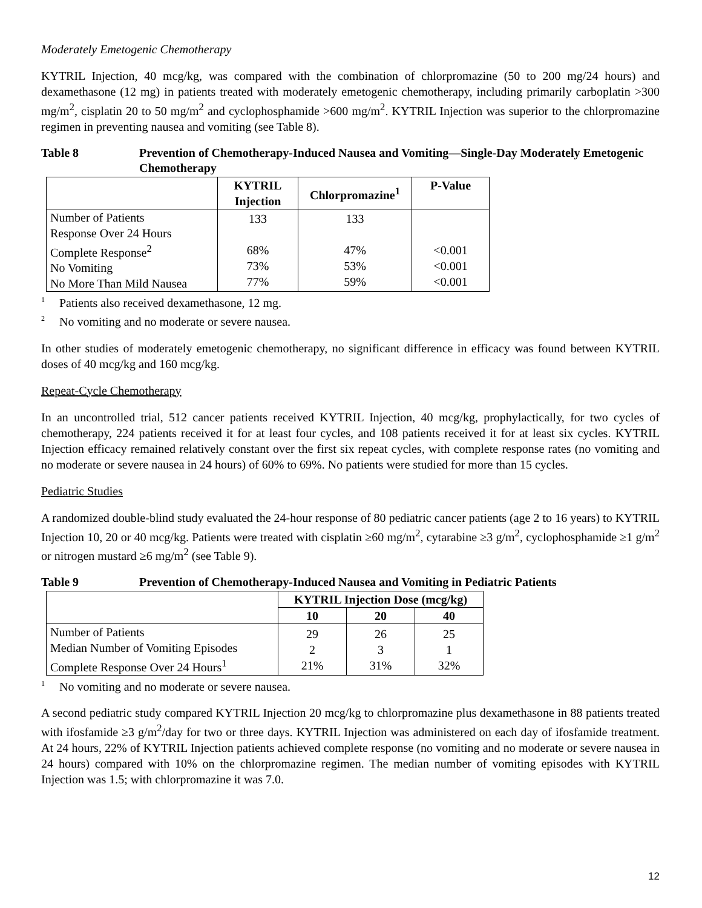Moderately Emetogenic Chemotherapy
KYTRIL Injection, 40 mcg/kg, was compared with the combination of chlorpromazine (50 to 200 mg/24 hours) and dexamethasone (12 mg) in patients treated with moderately emetogenic chemotherapy, including primarily carboplatin >300 mg/m<sup>2</sup>, cisplatin 20 to 50 mg/m<sup>2</sup> and cyclophosphamide >600 mg/m<sup>2</sup>. KYTRIL Injection was superior to the chlorpromazine regimen in preventing nausea and vomiting (see Table 8).
Table 8 Prevention of Chemotherapy-Induced Nausea and Vomiting—Single-Day Moderately Emetogenic Chemotherapy
| | KYTRIL Injection | Chlorpromazine<sup>1</sup> | P-Value |
| --- | --- | --- | --- |
| Number of Patients Response Over 24 Hours Complete Response<sup>2</sup> No Vomiting No More Than Mild Nausea | 133 68% 73% 77% | 133 47% 53% 59% | <0.001 <0.001 <0.001 |
<sup>1</sup> Patients also received dexamethasone, 12 mg.
<sup>2</sup> No vomiting and no moderate or severe nausea.
In other studies of moderately emetogenic chemotherapy, no significant difference in efficacy was found between KYTRIL doses of 40 mcg/kg and 160 mcg/kg.
Repeat-Cycle Chemotherapy
In an uncontrolled trial, 512 cancer patients received KYTRIL Injection, 40 mcg/kg, prophylactically, for two cycles of chemotherapy, 224 patients received it for at least four cycles, and 108 patients received it for at least six cycles. KYTRIL Injection efficacy remained relatively constant over the first six repeat cycles, with complete response rates (no vomiting and no moderate or severe nausea in 24 hours) of 60% to 69%. No patients were studied for more than 15 cycles.
Pediatric Studies
A randomized double-blind study evaluated the 24-hour response of 80 pediatric cancer patients (age 2 to 16 years) to KYTRIL Injection 10, 20 or 40 mcg/kg. Patients were treated with cisplatin ≥60 mg/m<sup>2</sup>, cytarabine ≥3 g/m<sup>2</sup>, cyclophosphamide ≥1 g/m<sup>2</sup> or nitrogen mustard ≥6 mg/m<sup>2</sup> (see Table 9).
Table 9 Prevention of Chemotherapy-Induced Nausea and Vomiting in Pediatric Patients
| | KYTRIL Injection Dose (mcg/kg) | | |
| --- | --- | --- | --- |
| | 10 | 20 | 40 |
| Number of Patients Median Number of Vomiting Episodes Complete Response Over 24 Hours<sup>1</sup> | 29 2 21% | 26 3 31% | 25 1 32% |
<sup>1</sup> No vomiting and no moderate or severe nausea.
A second pediatric study compared KYTRIL Injection 20 mcg/kg to chlorpromazine plus dexamethasone in 88 patients treated with ifosfamide ≥3 g/m<sup>2</sup>/day for two or three days. KYTRIL Injection was administered on each day of ifosfamide treatment. At 24 hours, 22% of KYTRIL Injection patients achieved complete response (no vomiting and no moderate or severe nausea in 24 hours) compared with 10% on the chlorpromazine regimen. The median number of vomiting episodes with KYTRIL Injection was 1.5; with chlorpromazine it was 7.0.
12